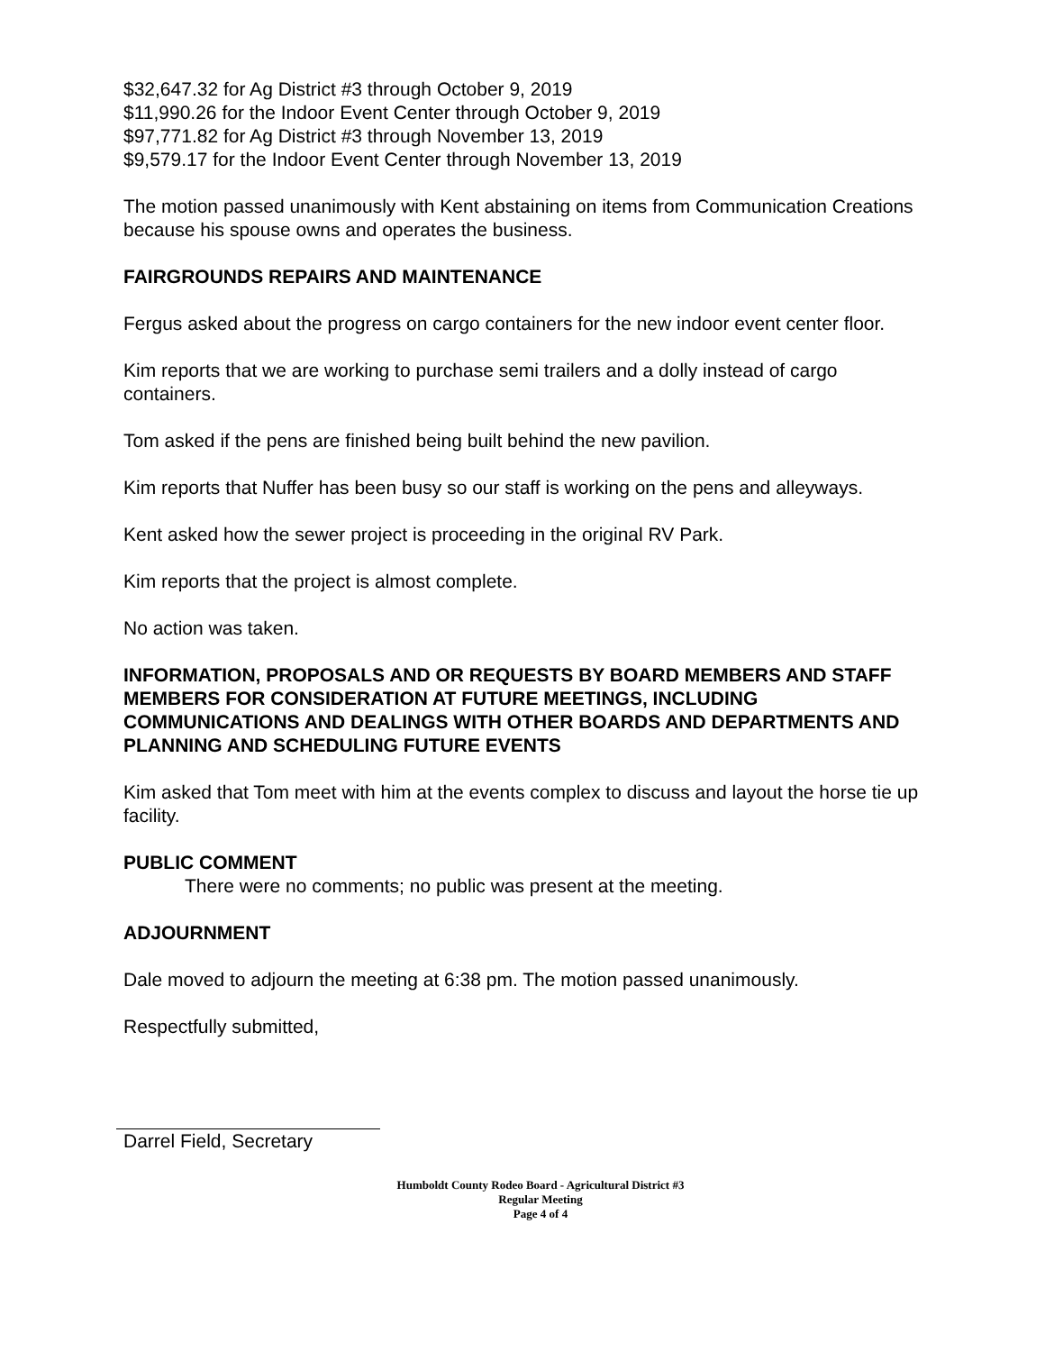$32,647.32 for Ag District #3 through October 9, 2019
$11,990.26 for the Indoor Event Center through October 9, 2019
$97,771.82 for Ag District #3 through November 13, 2019
$9,579.17 for the Indoor Event Center through November 13, 2019
The motion passed unanimously with Kent abstaining on items from Communication Creations because his spouse owns and operates the business.
FAIRGROUNDS REPAIRS AND MAINTENANCE
Fergus asked about the progress on cargo containers for the new indoor event center floor.
Kim reports that we are working to purchase semi trailers and a dolly instead of cargo containers.
Tom asked if the pens are finished being built behind the new pavilion.
Kim reports that Nuffer has been busy so our staff is working on the pens and alleyways.
Kent asked how the sewer project is proceeding in the original RV Park.
Kim reports that the project is almost complete.
No action was taken.
INFORMATION, PROPOSALS AND OR REQUESTS BY BOARD MEMBERS AND STAFF MEMBERS FOR CONSIDERATION AT FUTURE MEETINGS, INCLUDING COMMUNICATIONS AND DEALINGS WITH OTHER BOARDS AND DEPARTMENTS AND PLANNING AND SCHEDULING FUTURE EVENTS
Kim asked that Tom meet with him at the events complex to discuss and layout the horse tie up facility.
PUBLIC COMMENT
There were no comments; no public was present at the meeting.
ADJOURNMENT
Dale moved to adjourn the meeting at 6:38 pm. The motion passed unanimously.
Respectfully submitted,
Darrel Field, Secretary
Humboldt County Rodeo Board - Agricultural District #3
Regular Meeting
Page 4 of 4